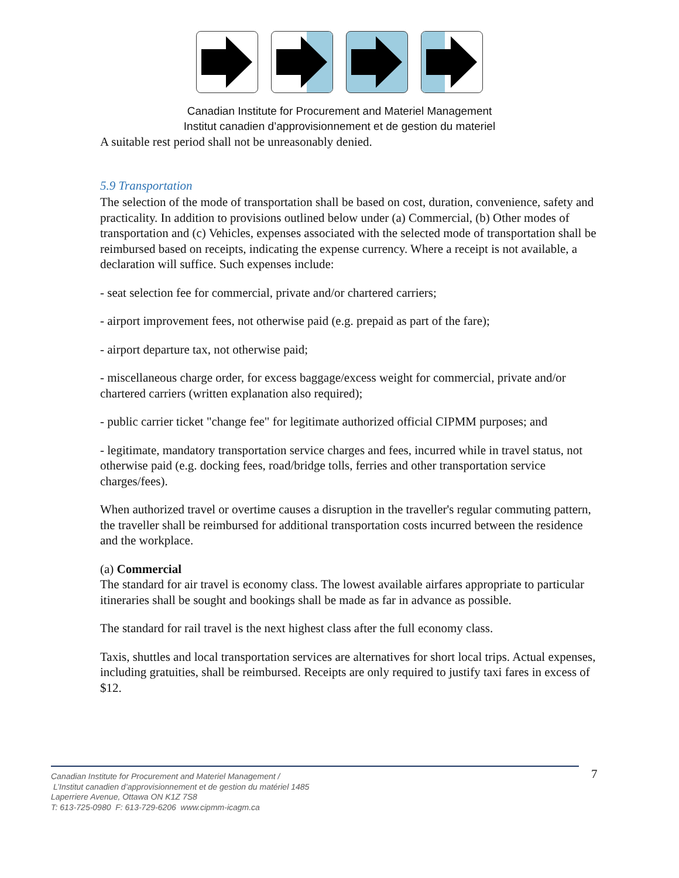Canadian Institute for Procurement and Materiel Management
Institut canadien d’approvisionnement et de gestion du materiel
A suitable rest period shall not be unreasonably denied.
5.9 Transportation
The selection of the mode of transportation shall be based on cost, duration, convenience, safety and practicality. In addition to provisions outlined below under (a) Commercial, (b) Other modes of transportation and (c) Vehicles, expenses associated with the selected mode of transportation shall be reimbursed based on receipts, indicating the expense currency. Where a receipt is not available, a declaration will suffice. Such expenses include:
- seat selection fee for commercial, private and/or chartered carriers;
- airport improvement fees, not otherwise paid (e.g. prepaid as part of the fare);
- airport departure tax, not otherwise paid;
- miscellaneous charge order, for excess baggage/excess weight for commercial, private and/or chartered carriers (written explanation also required);
- public carrier ticket "change fee" for legitimate authorized official CIPMM purposes; and
- legitimate, mandatory transportation service charges and fees, incurred while in travel status, not otherwise paid (e.g. docking fees, road/bridge tolls, ferries and other transportation service charges/fees).
When authorized travel or overtime causes a disruption in the traveller's regular commuting pattern, the traveller shall be reimbursed for additional transportation costs incurred between the residence and the workplace.
(a) Commercial
The standard for air travel is economy class. The lowest available airfares appropriate to particular itineraries shall be sought and bookings shall be made as far in advance as possible.
The standard for rail travel is the next highest class after the full economy class.
Taxis, shuttles and local transportation services are alternatives for short local trips. Actual expenses, including gratuities, shall be reimbursed. Receipts are only required to justify taxi fares in excess of $12.
Canadian Institute for Procurement and Materiel Management /
L’Institut canadien d’approvisionnement et de gestion du matériel 1485
Laperriere Avenue, Ottawa ON K1Z 7S8
T: 613-725-0980 F: 613-729-6206 www.cipmm-icagm.ca
7